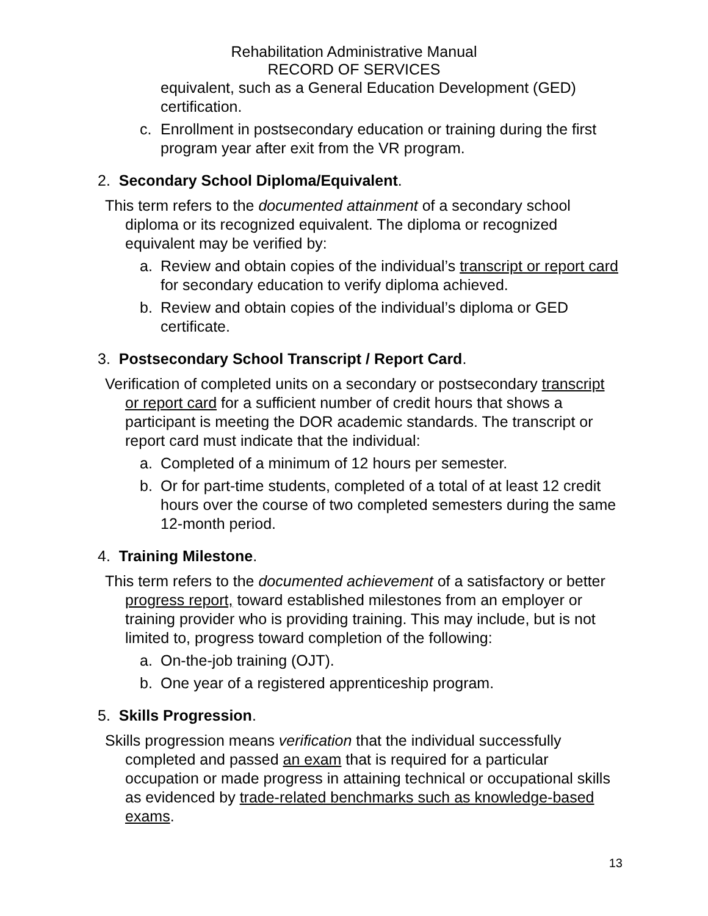Rehabilitation Administrative Manual
RECORD OF SERVICES
equivalent, such as a General Education Development (GED) certification.
c. Enrollment in postsecondary education or training during the first program year after exit from the VR program.
2. Secondary School Diploma/Equivalent.
This term refers to the documented attainment of a secondary school diploma or its recognized equivalent. The diploma or recognized equivalent may be verified by:
a. Review and obtain copies of the individual’s transcript or report card for secondary education to verify diploma achieved.
b. Review and obtain copies of the individual’s diploma or GED certificate.
3. Postsecondary School Transcript / Report Card.
Verification of completed units on a secondary or postsecondary transcript or report card for a sufficient number of credit hours that shows a participant is meeting the DOR academic standards. The transcript or report card must indicate that the individual:
a. Completed of a minimum of 12 hours per semester.
b. Or for part-time students, completed of a total of at least 12 credit hours over the course of two completed semesters during the same 12-month period.
4. Training Milestone.
This term refers to the documented achievement of a satisfactory or better progress report, toward established milestones from an employer or training provider who is providing training. This may include, but is not limited to, progress toward completion of the following:
a. On-the-job training (OJT).
b. One year of a registered apprenticeship program.
5. Skills Progression.
Skills progression means verification that the individual successfully completed and passed an exam that is required for a particular occupation or made progress in attaining technical or occupational skills as evidenced by trade-related benchmarks such as knowledge-based exams.
13